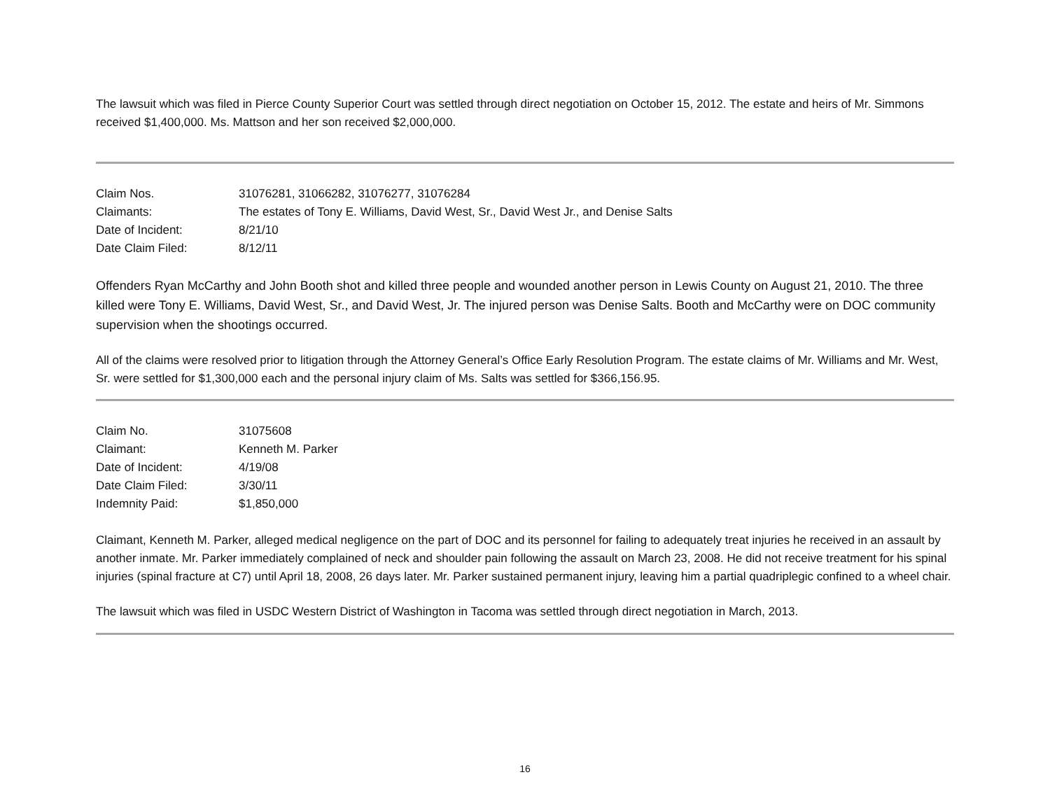The lawsuit which was filed in Pierce County Superior Court was settled through direct negotiation on October 15, 2012. The estate and heirs of Mr. Simmons received $1,400,000. Ms. Mattson and her son received $2,000,000.
| Claim Nos. | 31076281, 31066282, 31076277, 31076284 |
| Claimants: | The estates of Tony E. Williams, David West, Sr., David West Jr., and Denise Salts |
| Date of Incident: | 8/21/10 |
| Date Claim Filed: | 8/12/11 |
Offenders Ryan McCarthy and John Booth shot and killed three people and wounded another person in Lewis County on August 21, 2010. The three killed were Tony E. Williams, David West, Sr., and David West, Jr. The injured person was Denise Salts. Booth and McCarthy were on DOC community supervision when the shootings occurred.
All of the claims were resolved prior to litigation through the Attorney General’s Office Early Resolution Program. The estate claims of Mr. Williams and Mr. West, Sr. were settled for $1,300,000 each and the personal injury claim of Ms. Salts was settled for $366,156.95.
| Claim No. | 31075608 |
| Claimant: | Kenneth M. Parker |
| Date of Incident: | 4/19/08 |
| Date Claim Filed: | 3/30/11 |
| Indemnity Paid: | $1,850,000 |
Claimant, Kenneth M. Parker, alleged medical negligence on the part of DOC and its personnel for failing to adequately treat injuries he received in an assault by another inmate. Mr. Parker immediately complained of neck and shoulder pain following the assault on March 23, 2008. He did not receive treatment for his spinal injuries (spinal fracture at C7) until April 18, 2008, 26 days later. Mr. Parker sustained permanent injury, leaving him a partial quadriplegic confined to a wheel chair.
The lawsuit which was filed in USDC Western District of Washington in Tacoma was settled through direct negotiation in March, 2013.
16